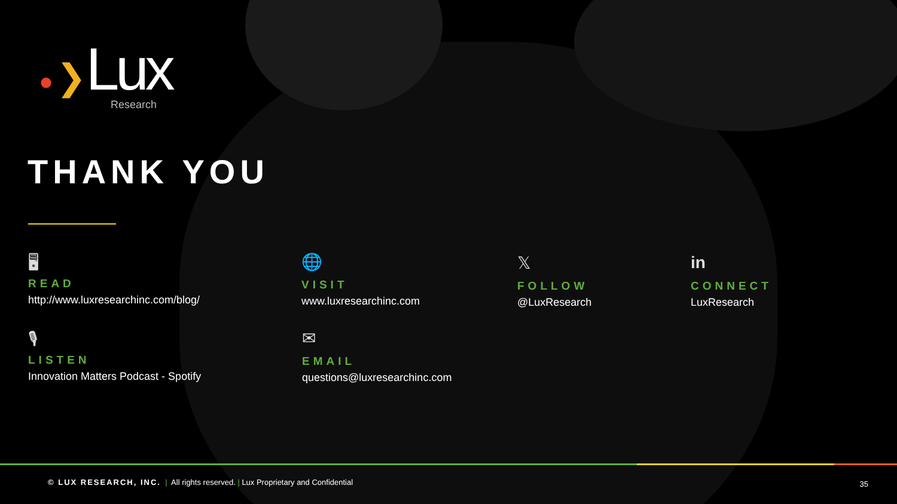● ❯Lux
Research
THANK YOU
🖥
READ
http://www.luxresearchinc.com/blog/
🌐
VISIT
www.luxresearchinc.com
𝕏
FOLLOW
@LuxResearch
in
CONNECT
LuxResearch
🎙
LISTEN
Innovation Matters Podcast - Spotify
✉
EMAIL
questions@luxresearchinc.com
© LUX RESEARCH, INC. | All rights reserved. | Lux Proprietary and Confidential
35